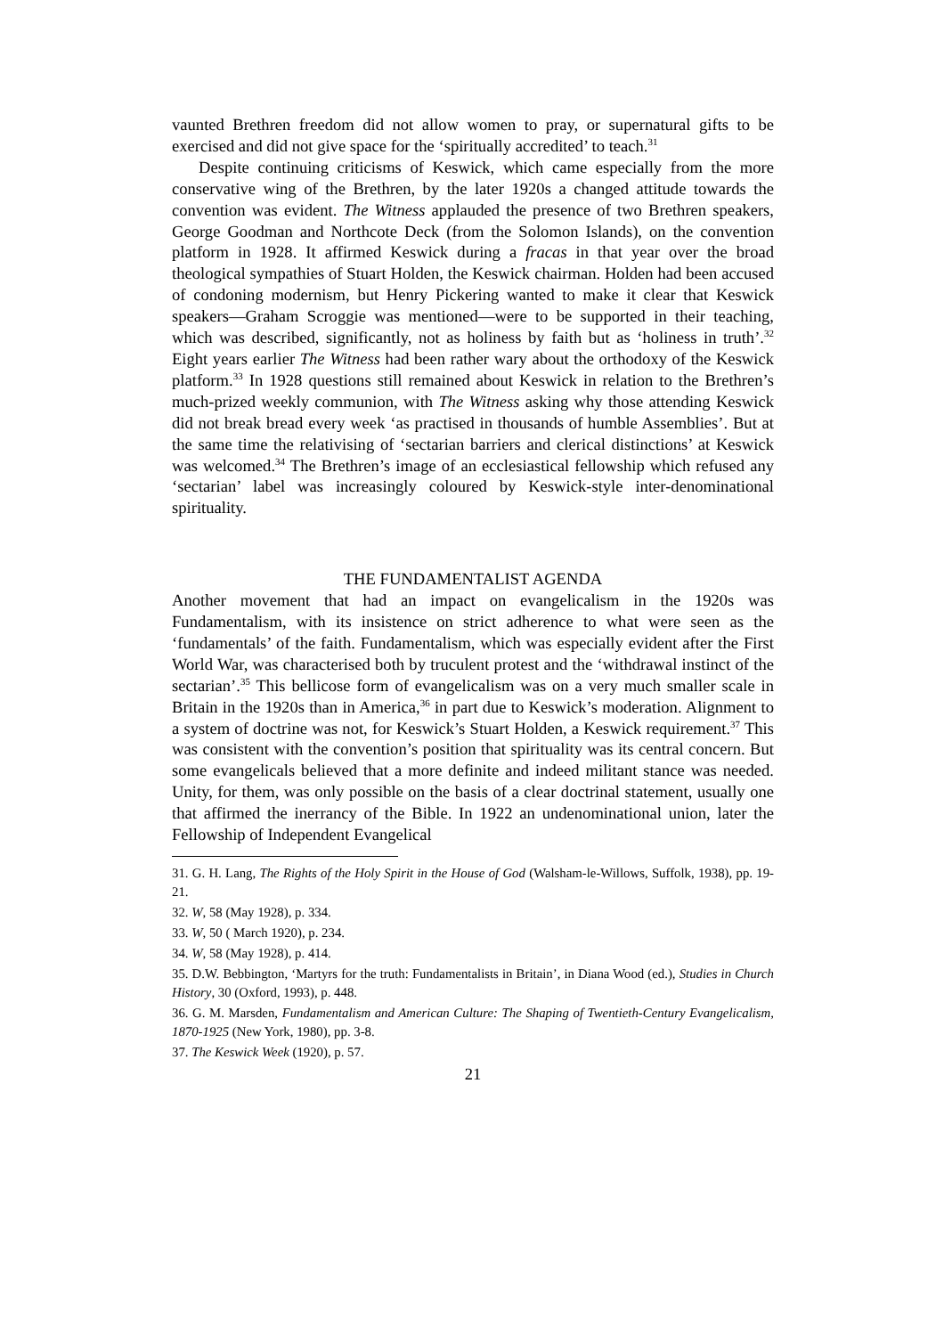vaunted Brethren freedom did not allow women to pray, or supernatural gifts to be exercised and did not give space for the ‘spiritually accredited’ to teach.<sup>31</sup>
Despite continuing criticisms of Keswick, which came especially from the more conservative wing of the Brethren, by the later 1920s a changed attitude towards the convention was evident. The Witness applauded the presence of two Brethren speakers, George Goodman and Northcote Deck (from the Solomon Islands), on the convention platform in 1928. It affirmed Keswick during a fracas in that year over the broad theological sympathies of Stuart Holden, the Keswick chairman. Holden had been accused of condoning modernism, but Henry Pickering wanted to make it clear that Keswick speakers—Graham Scroggie was mentioned—were to be supported in their teaching, which was described, significantly, not as holiness by faith but as ‘holiness in truth’.<sup>32</sup> Eight years earlier The Witness had been rather wary about the orthodoxy of the Keswick platform.<sup>33</sup> In 1928 questions still remained about Keswick in relation to the Brethren’s much-prized weekly communion, with The Witness asking why those attending Keswick did not break bread every week ‘as practised in thousands of humble Assemblies’. But at the same time the relativising of ‘sectarian barriers and clerical distinctions’ at Keswick was welcomed.<sup>34</sup> The Brethren’s image of an ecclesiastical fellowship which refused any ‘sectarian’ label was increasingly coloured by Keswick-style inter-denominational spirituality.
THE FUNDAMENTALIST AGENDA
Another movement that had an impact on evangelicalism in the 1920s was Fundamentalism, with its insistence on strict adherence to what were seen as the ‘fundamentals’ of the faith. Fundamentalism, which was especially evident after the First World War, was characterised both by truculent protest and the ‘withdrawal instinct of the sectarian’.<sup>35</sup> This bellicose form of evangelicalism was on a very much smaller scale in Britain in the 1920s than in America,<sup>36</sup> in part due to Keswick’s moderation. Alignment to a system of doctrine was not, for Keswick’s Stuart Holden, a Keswick requirement.<sup>37</sup> This was consistent with the convention’s position that spirituality was its central concern. But some evangelicals believed that a more definite and indeed militant stance was needed. Unity, for them, was only possible on the basis of a clear doctrinal statement, usually one that affirmed the inerrancy of the Bible. In 1922 an undenominational union, later the Fellowship of Independent Evangelical
31. G. H. Lang, The Rights of the Holy Spirit in the House of God (Walsham-le-Willows, Suffolk, 1938), pp. 19-21.
32. W, 58 (May 1928), p. 334.
33. W, 50 ( March 1920), p. 234.
34. W, 58 (May 1928), p. 414.
35. D.W. Bebbington, ‘Martyrs for the truth: Fundamentalists in Britain’, in Diana Wood (ed.), Studies in Church History, 30 (Oxford, 1993), p. 448.
36. G. M. Marsden, Fundamentalism and American Culture: The Shaping of Twentieth-Century Evangelicalism, 1870-1925 (New York, 1980), pp. 3-8.
37. The Keswick Week (1920), p. 57.
21